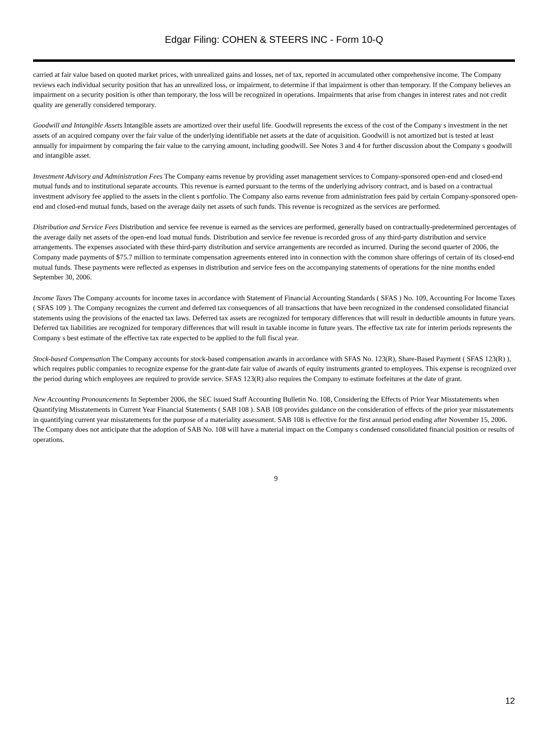Edgar Filing: COHEN & STEERS INC - Form 10-Q
carried at fair value based on quoted market prices, with unrealized gains and losses, net of tax, reported in accumulated other comprehensive income. The Company reviews each individual security position that has an unrealized loss, or impairment, to determine if that impairment is other than temporary. If the Company believes an impairment on a security position is other than temporary, the loss will be recognized in operations. Impairments that arise from changes in interest rates and not credit quality are generally considered temporary.
Goodwill and Intangible Assets Intangible assets are amortized over their useful life. Goodwill represents the excess of the cost of the Company s investment in the net assets of an acquired company over the fair value of the underlying identifiable net assets at the date of acquisition. Goodwill is not amortized but is tested at least annually for impairment by comparing the fair value to the carrying amount, including goodwill. See Notes 3 and 4 for further discussion about the Company s goodwill and intangible asset.
Investment Advisory and Administration Fees The Company earns revenue by providing asset management services to Company-sponsored open-end and closed-end mutual funds and to institutional separate accounts. This revenue is earned pursuant to the terms of the underlying advisory contract, and is based on a contractual investment advisory fee applied to the assets in the client s portfolio. The Company also earns revenue from administration fees paid by certain Company-sponsored open-end and closed-end mutual funds, based on the average daily net assets of such funds. This revenue is recognized as the services are performed.
Distribution and Service Fees Distribution and service fee revenue is earned as the services are performed, generally based on contractually-predetermined percentages of the average daily net assets of the open-end load mutual funds. Distribution and service fee revenue is recorded gross of any third-party distribution and service arrangements. The expenses associated with these third-party distribution and service arrangements are recorded as incurred. During the second quarter of 2006, the Company made payments of $75.7 million to terminate compensation agreements entered into in connection with the common share offerings of certain of its closed-end mutual funds. These payments were reflected as expenses in distribution and service fees on the accompanying statements of operations for the nine months ended September 30, 2006.
Income Taxes The Company accounts for income taxes in accordance with Statement of Financial Accounting Standards ( SFAS ) No. 109, Accounting For Income Taxes ( SFAS 109 ). The Company recognizes the current and deferred tax consequences of all transactions that have been recognized in the condensed consolidated financial statements using the provisions of the enacted tax laws. Deferred tax assets are recognized for temporary differences that will result in deductible amounts in future years. Deferred tax liabilities are recognized for temporary differences that will result in taxable income in future years. The effective tax rate for interim periods represents the Company s best estimate of the effective tax rate expected to be applied to the full fiscal year.
Stock-based Compensation The Company accounts for stock-based compensation awards in accordance with SFAS No. 123(R), Share-Based Payment ( SFAS 123(R) ), which requires public companies to recognize expense for the grant-date fair value of awards of equity instruments granted to employees. This expense is recognized over the period during which employees are required to provide service. SFAS 123(R) also requires the Company to estimate forfeitures at the date of grant.
New Accounting Pronouncements In September 2006, the SEC issued Staff Accounting Bulletin No. 108, Considering the Effects of Prior Year Misstatements when Quantifying Misstatements in Current Year Financial Statements ( SAB 108 ). SAB 108 provides guidance on the consideration of effects of the prior year misstatements in quantifying current year misstatements for the purpose of a materiality assessment. SAB 108 is effective for the first annual period ending after November 15, 2006. The Company does not anticipate that the adoption of SAB No. 108 will have a material impact on the Company s condensed consolidated financial position or results of operations.
9
12